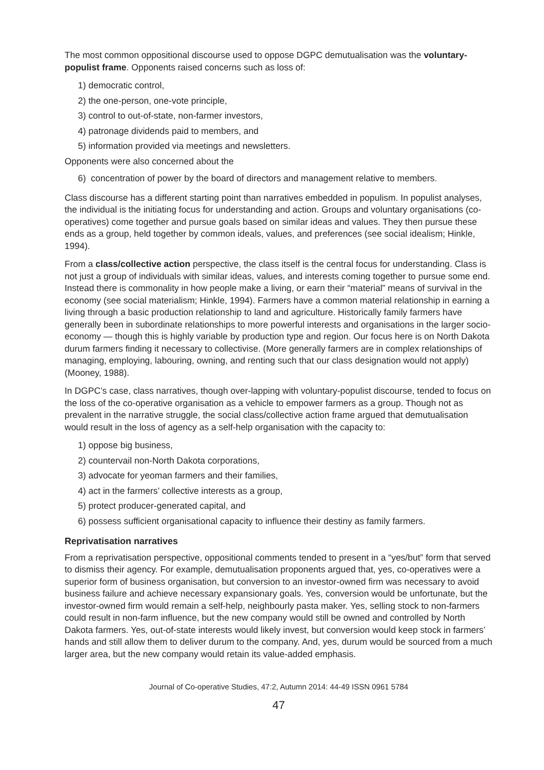The most common oppositional discourse used to oppose DGPC demutualisation was the voluntary-populist frame. Opponents raised concerns such as loss of:
1) democratic control,
2) the one-person, one-vote principle,
3) control to out-of-state, non-farmer investors,
4) patronage dividends paid to members, and
5) information provided via meetings and newsletters.
Opponents were also concerned about the
6) concentration of power by the board of directors and management relative to members.
Class discourse has a different starting point than narratives embedded in populism. In populist analyses, the individual is the initiating focus for understanding and action. Groups and voluntary organisations (co-operatives) come together and pursue goals based on similar ideas and values. They then pursue these ends as a group, held together by common ideals, values, and preferences (see social idealism; Hinkle, 1994).
From a class/collective action perspective, the class itself is the central focus for understanding. Class is not just a group of individuals with similar ideas, values, and interests coming together to pursue some end. Instead there is commonality in how people make a living, or earn their “material” means of survival in the economy (see social materialism; Hinkle, 1994). Farmers have a common material relationship in earning a living through a basic production relationship to land and agriculture. Historically family farmers have generally been in subordinate relationships to more powerful interests and organisations in the larger socio-economy — though this is highly variable by production type and region. Our focus here is on North Dakota durum farmers finding it necessary to collectivise. (More generally farmers are in complex relationships of managing, employing, labouring, owning, and renting such that our class designation would not apply) (Mooney, 1988).
In DGPC’s case, class narratives, though over-lapping with voluntary-populist discourse, tended to focus on the loss of the co-operative organisation as a vehicle to empower farmers as a group. Though not as prevalent in the narrative struggle, the social class/collective action frame argued that demutualisation would result in the loss of agency as a self-help organisation with the capacity to:
1) oppose big business,
2) countervail non-North Dakota corporations,
3) advocate for yeoman farmers and their families,
4) act in the farmers’ collective interests as a group,
5) protect producer-generated capital, and
6) possess sufficient organisational capacity to influence their destiny as family farmers.
Reprivatisation narratives
From a reprivatisation perspective, oppositional comments tended to present in a “yes/but” form that served to dismiss their agency. For example, demutualisation proponents argued that, yes, co-operatives were a superior form of business organisation, but conversion to an investor-owned firm was necessary to avoid business failure and achieve necessary expansionary goals. Yes, conversion would be unfortunate, but the investor-owned firm would remain a self-help, neighbourly pasta maker. Yes, selling stock to non-farmers could result in non-farm influence, but the new company would still be owned and controlled by North Dakota farmers. Yes, out-of-state interests would likely invest, but conversion would keep stock in farmers’ hands and still allow them to deliver durum to the company. And, yes, durum would be sourced from a much larger area, but the new company would retain its value-added emphasis.
Journal of Co-operative Studies, 47:2, Autumn 2014: 44-49 ISSN 0961 5784
47